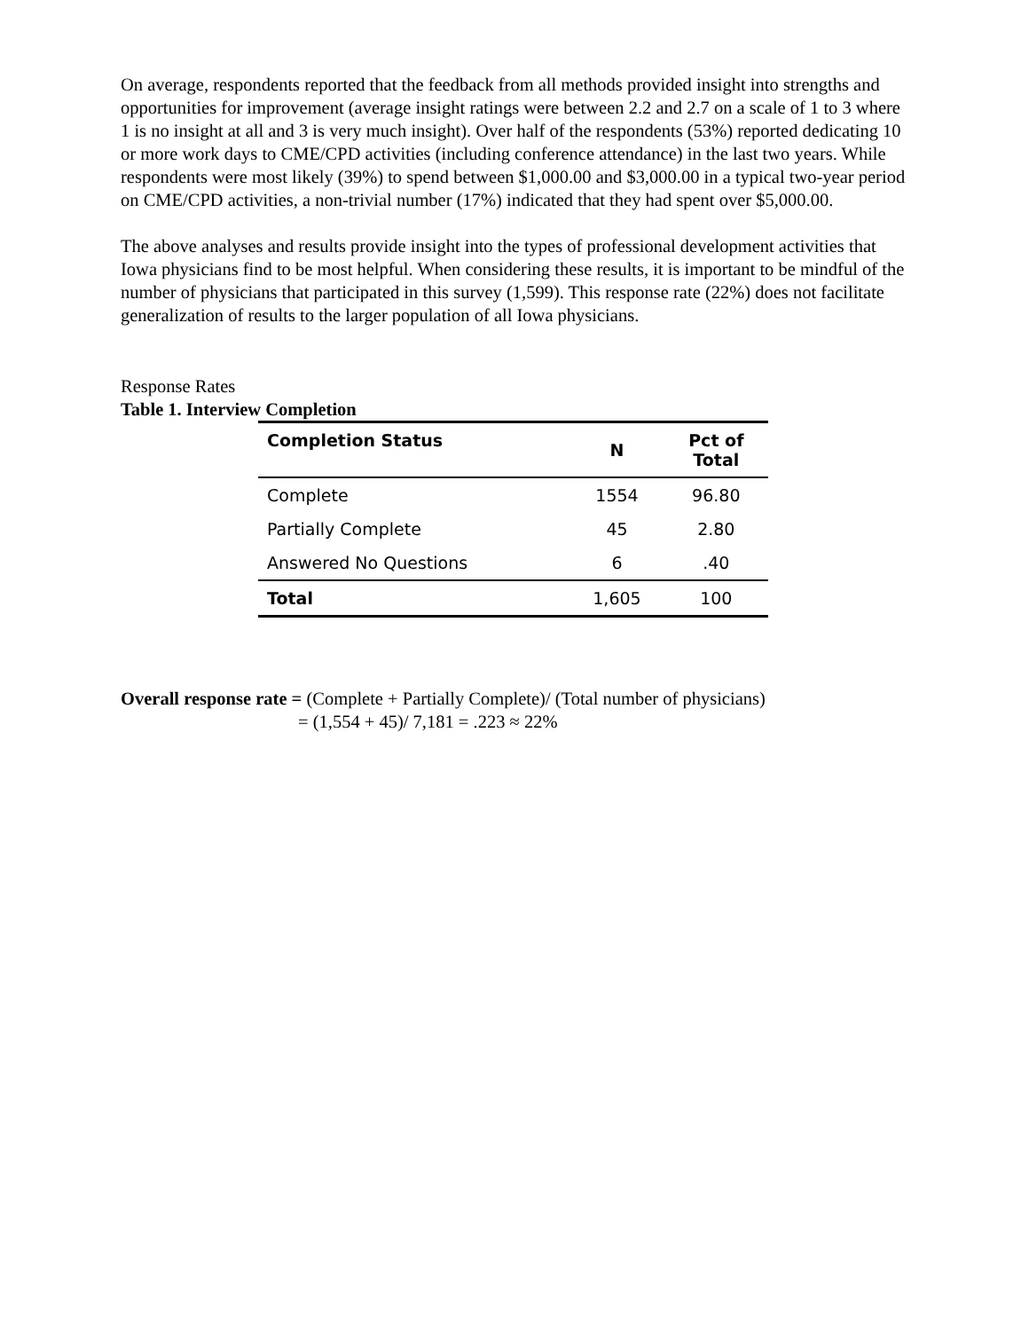On average, respondents reported that the feedback from all methods provided insight into strengths and opportunities for improvement (average insight ratings were between 2.2 and 2.7 on a scale of 1 to 3 where 1 is no insight at all and 3 is very much insight). Over half of the respondents (53%) reported dedicating 10 or more work days to CME/CPD activities (including conference attendance) in the last two years. While respondents were most likely (39%) to spend between $1,000.00 and $3,000.00 in a typical two-year period on CME/CPD activities, a non-trivial number (17%) indicated that they had spent over $5,000.00.
The above analyses and results provide insight into the types of professional development activities that Iowa physicians find to be most helpful. When considering these results, it is important to be mindful of the number of physicians that participated in this survey (1,599). This response rate (22%) does not facilitate generalization of results to the larger population of all Iowa physicians.
Response Rates
Table 1. Interview Completion
| Completion Status | N | Pct of Total |
| --- | --- | --- |
| Complete | 1554 | 96.80 |
| Partially Complete | 45 | 2.80 |
| Answered No Questions | 6 | .40 |
| Total | 1,605 | 100 |
Overall response rate = (Complete + Partially Complete)/ (Total number of physicians)
= (1,554 + 45)/ 7,181 = .223 ≈ 22%